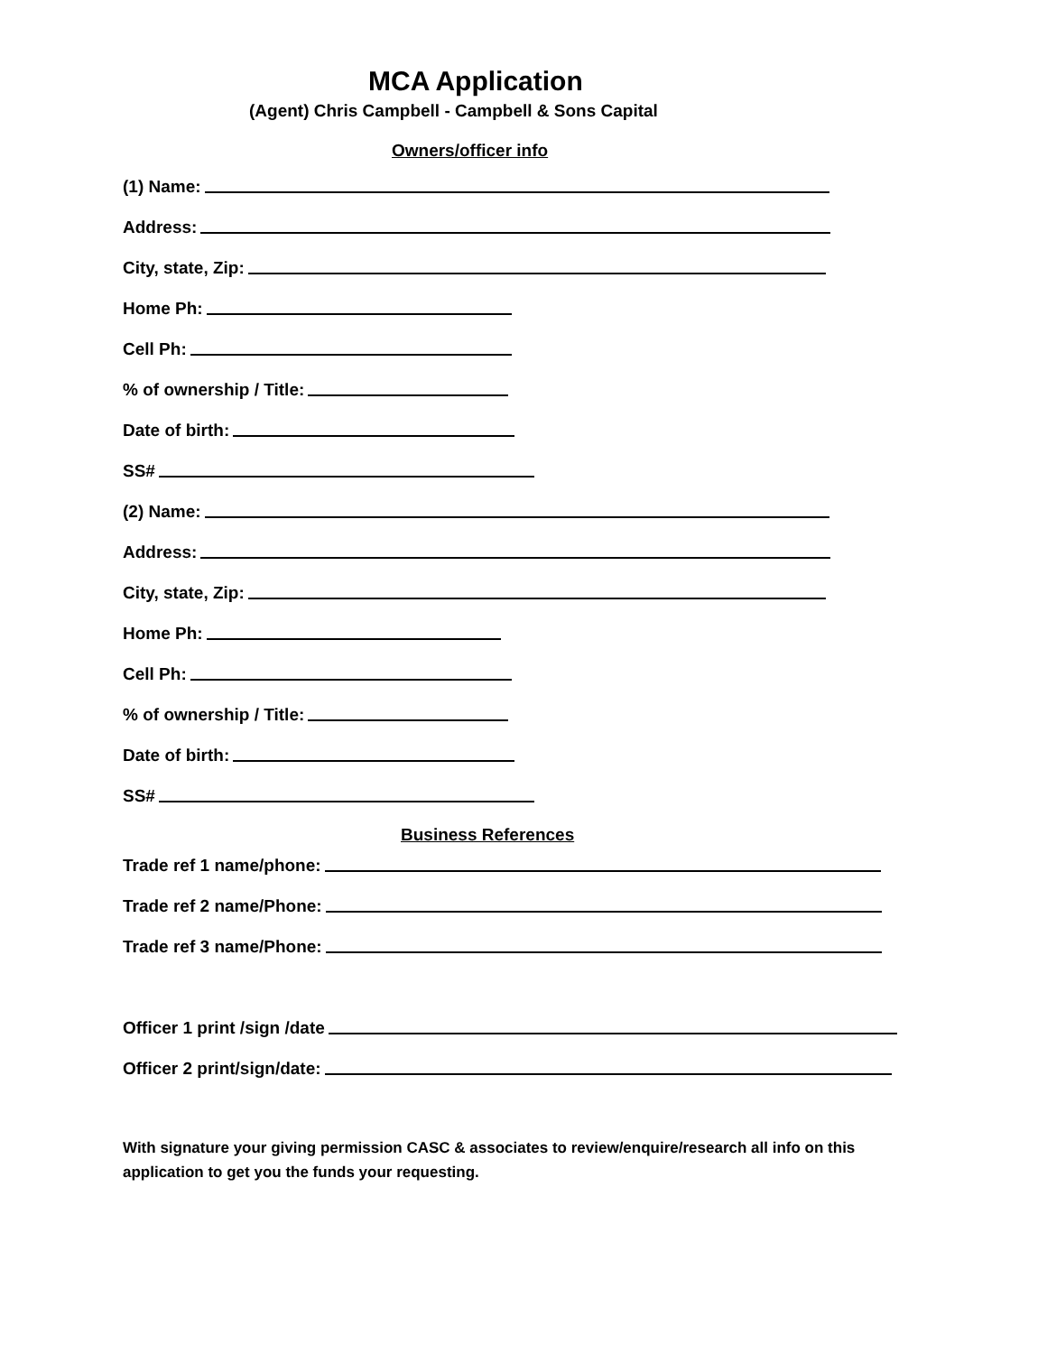MCA Application
(Agent) Chris Campbell - Campbell & Sons Capital
Owners/officer info
(1) Name:
Address:
City, state, Zip:
Home Ph:
Cell Ph:
% of ownership / Title:
Date of birth:
SS#
(2) Name:
Address:
City, state, Zip:
Home Ph:
Cell Ph:
% of ownership / Title:
Date of birth:
SS#
Business References
Trade ref 1 name/phone:
Trade ref 2 name/Phone:
Trade ref 3 name/Phone:
Officer 1 print /sign /date
Officer 2 print/sign/date:
With signature your giving permission CASC & associates to review/enquire/research all info on this application to get you the funds your requesting.